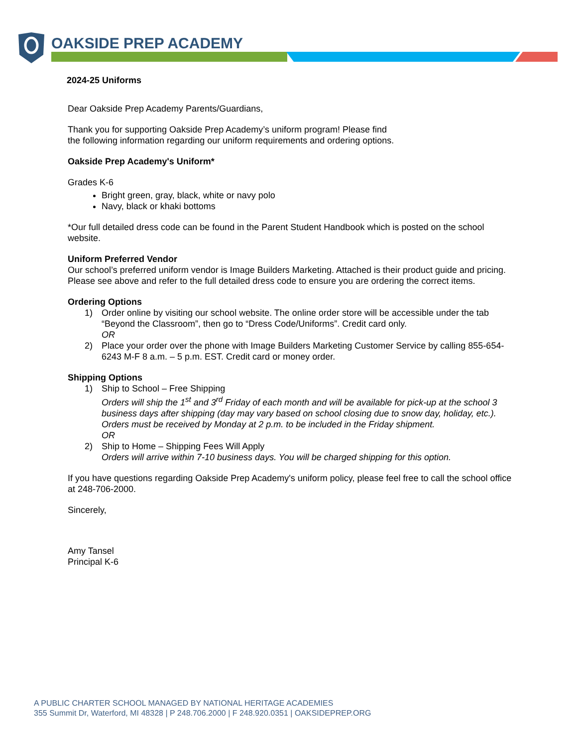OAKSIDE PREP ACADEMY
2024-25 Uniforms
Dear Oakside Prep Academy Parents/Guardians,
Thank you for supporting Oakside Prep Academy’s uniform program! Please find
the following information regarding our uniform requirements and ordering options.
Oakside Prep Academy's Uniform*
Grades K-6
Bright green, gray, black, white or navy polo
Navy, black or khaki bottoms
*Our full detailed dress code can be found in the Parent Student Handbook which is posted on the school website.
Uniform Preferred Vendor
Our school’s preferred uniform vendor is Image Builders Marketing. Attached is their product guide and pricing. Please see above and refer to the full detailed dress code to ensure you are ordering the correct items.
Ordering Options
1) Order online by visiting our school website. The online order store will be accessible under the tab “Beyond the Classroom”, then go to “Dress Code/Uniforms”. Credit card only.
OR
2) Place your order over the phone with Image Builders Marketing Customer Service by calling 855-654-6243 M-F 8 a.m. – 5 p.m. EST. Credit card or money order.
Shipping Options
1) Ship to School – Free Shipping
Orders will ship the 1<sup>st</sup> and 3<sup>rd</sup> Friday of each month and will be available for pick-up at the school 3 business days after shipping (day may vary based on school closing due to snow day, holiday, etc.). Orders must be received by Monday at 2 p.m. to be included in the Friday shipment.
OR
2) Ship to Home – Shipping Fees Will Apply
Orders will arrive within 7-10 business days. You will be charged shipping for this option.
If you have questions regarding Oakside Prep Academy's uniform policy, please feel free to call the school office at 248-706-2000.
Sincerely,
Amy Tansel
Principal K-6
A PUBLIC CHARTER SCHOOL MANAGED BY NATIONAL HERITAGE ACADEMIES
355 Summit Dr, Waterford, MI 48328 | P 248.706.2000 | F 248.920.0351 | OAKSIDEPREP.ORG